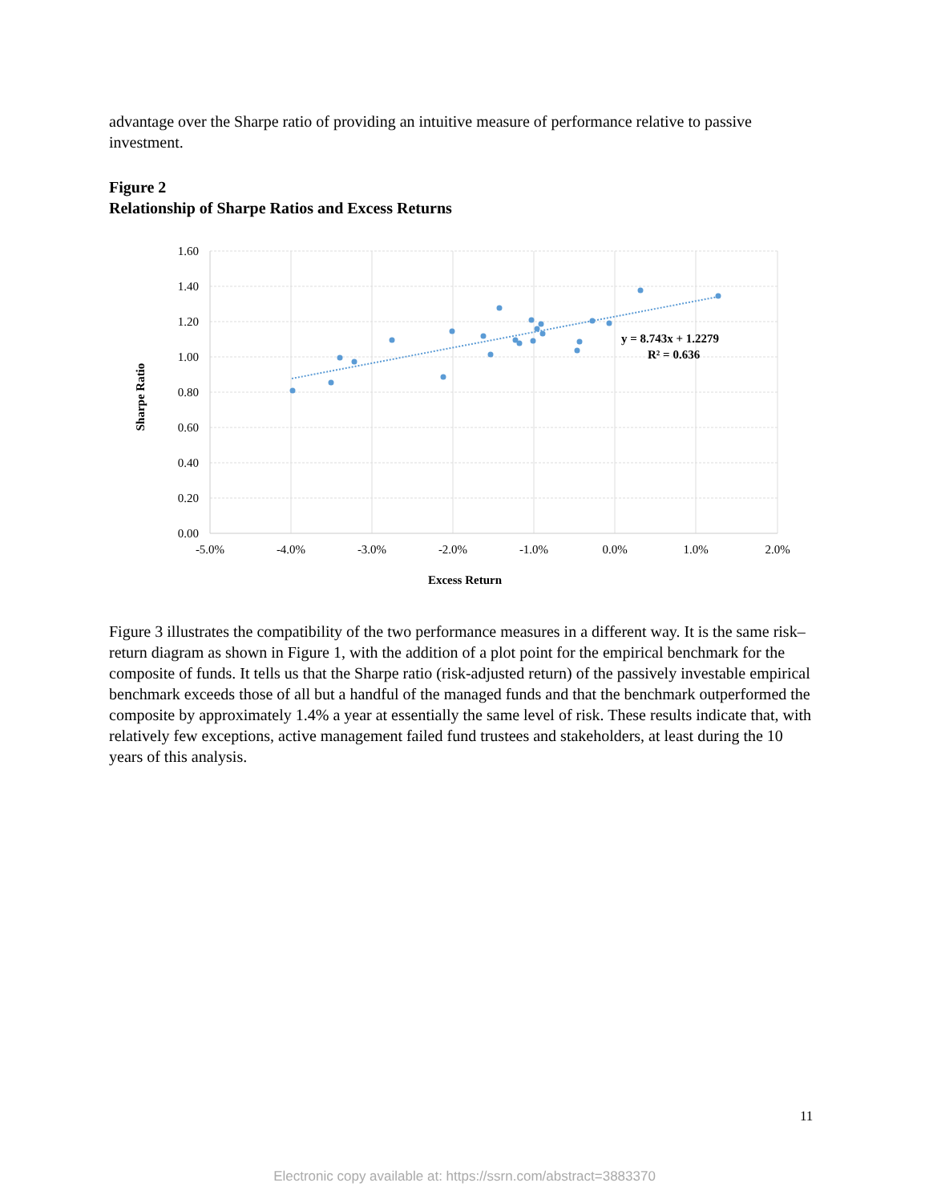advantage over the Sharpe ratio of providing an intuitive measure of performance relative to passive investment.
Figure 2
Relationship of Sharpe Ratios and Excess Returns
1.60
1.40
1.20
1.00
0.80
0.60
0.40
0.20
0.00
-5.0%
-4.0%
-3.0%
-2.0%
-1.0%
0.0%
1.0%
2.0%
Excess Return
Sharpe Ratio
y = 8.743x + 1.2279
R² = 0.636
Figure 3 illustrates the compatibility of the two performance measures in a different way. It is the same risk–return diagram as shown in Figure 1, with the addition of a plot point for the empirical benchmark for the composite of funds. It tells us that the Sharpe ratio (risk-adjusted return) of the passively investable empirical benchmark exceeds those of all but a handful of the managed funds and that the benchmark outperformed the composite by approximately 1.4% a year at essentially the same level of risk. These results indicate that, with relatively few exceptions, active management failed fund trustees and stakeholders, at least during the 10 years of this analysis.
11
Electronic copy available at: https://ssrn.com/abstract=3883370